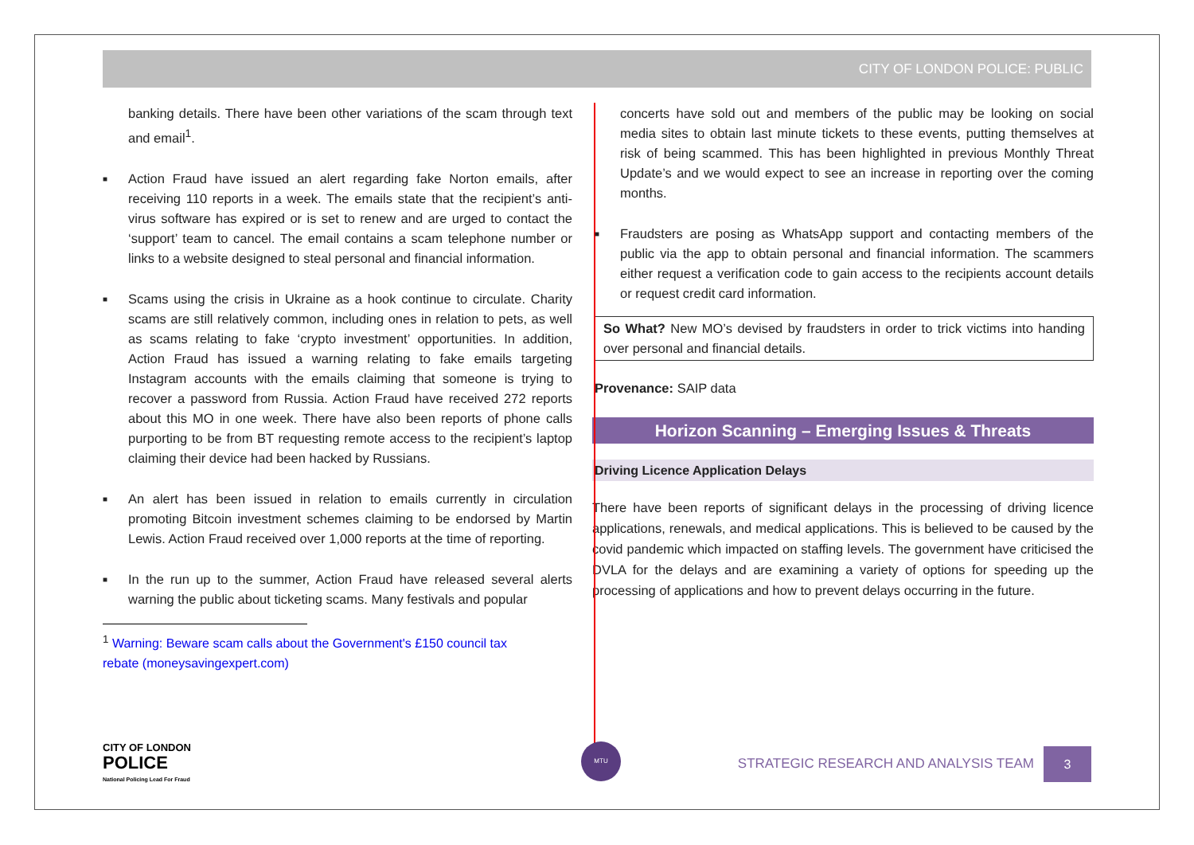CITY OF LONDON POLICE: PUBLIC
banking details. There have been other variations of the scam through text and email<sup>1</sup>.
■ Action Fraud have issued an alert regarding fake Norton emails, after receiving 110 reports in a week. The emails state that the recipient’s anti-virus software has expired or is set to renew and are urged to contact the ‘support’ team to cancel. The email contains a scam telephone number or links to a website designed to steal personal and financial information.
■ Scams using the crisis in Ukraine as a hook continue to circulate. Charity scams are still relatively common, including ones in relation to pets, as well as scams relating to fake ‘crypto investment’ opportunities. In addition, Action Fraud has issued a warning relating to fake emails targeting Instagram accounts with the emails claiming that someone is trying to recover a password from Russia. Action Fraud have received 272 reports about this MO in one week. There have also been reports of phone calls purporting to be from BT requesting remote access to the recipient’s laptop claiming their device had been hacked by Russians.
■ An alert has been issued in relation to emails currently in circulation promoting Bitcoin investment schemes claiming to be endorsed by Martin Lewis. Action Fraud received over 1,000 reports at the time of reporting.
■ In the run up to the summer, Action Fraud have released several alerts warning the public about ticketing scams. Many festivals and popular
<sup>1</sup> Warning: Beware scam calls about the Government's £150 council tax
rebate (moneysavingexpert.com)
concerts have sold out and members of the public may be looking on social media sites to obtain last minute tickets to these events, putting themselves at risk of being scammed. This has been highlighted in previous Monthly Threat Update’s and we would expect to see an increase in reporting over the coming months.
■ Fraudsters are posing as WhatsApp support and contacting members of the public via the app to obtain personal and financial information. The scammers either request a verification code to gain access to the recipients account details or request credit card information.
So What? New MO’s devised by fraudsters in order to trick victims into handing over personal and financial details.
Provenance: SAIP data
Horizon Scanning – Emerging Issues & Threats
Driving Licence Application Delays
There have been reports of significant delays in the processing of driving licence applications, renewals, and medical applications. This is believed to be caused by the covid pandemic which impacted on staffing levels. The government have criticised the DVLA for the delays and are examining a variety of options for speeding up the processing of applications and how to prevent delays occurring in the future.
MTU
CITY OF LONDON
POLICE
National Policing Lead For Fraud
STRATEGIC RESEARCH AND ANALYSIS TEAM
3